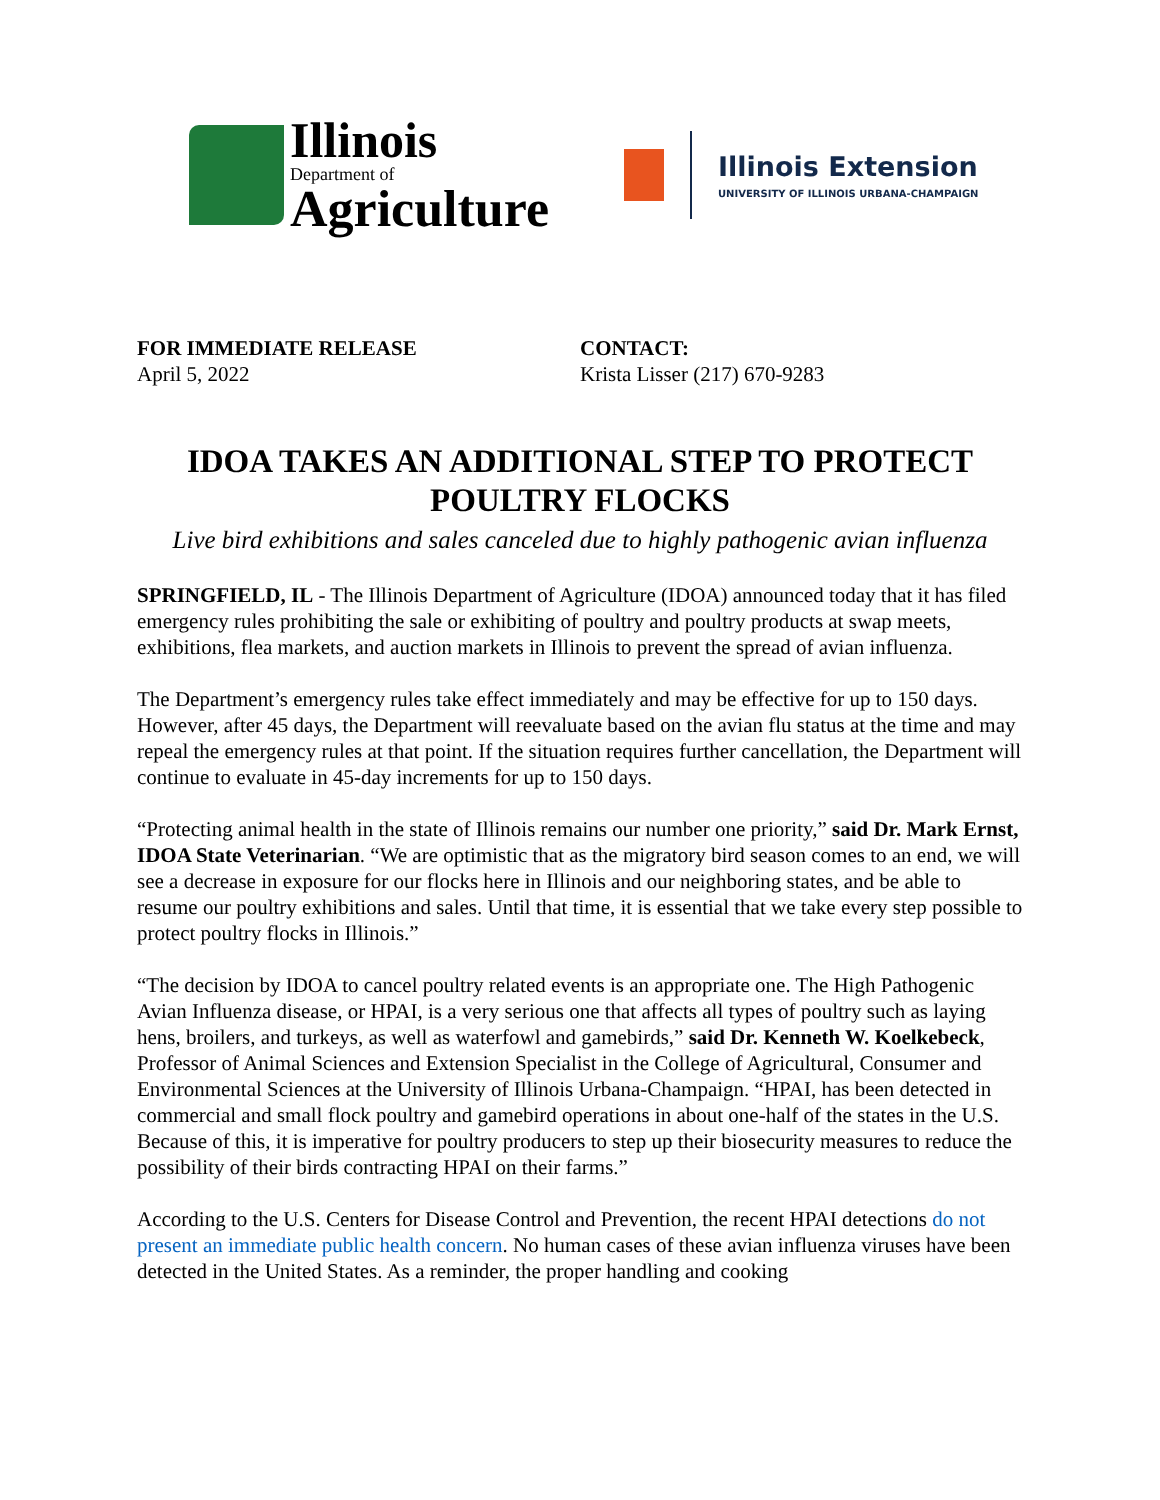Illinois
Department of
Agriculture
Illinois Extension
UNIVERSITY OF ILLINOIS URBANA-CHAMPAIGN
FOR IMMEDIATE RELEASE
April 5, 2022
CONTACT:
Krista Lisser (217) 670-9283
IDOA TAKES AN ADDITIONAL STEP TO PROTECT POULTRY FLOCKS
Live bird exhibitions and sales canceled due to highly pathogenic avian influenza
SPRINGFIELD, IL - The Illinois Department of Agriculture (IDOA) announced today that it has filed emergency rules prohibiting the sale or exhibiting of poultry and poultry products at swap meets, exhibitions, flea markets, and auction markets in Illinois to prevent the spread of avian influenza.
The Department’s emergency rules take effect immediately and may be effective for up to 150 days. However, after 45 days, the Department will reevaluate based on the avian flu status at the time and may repeal the emergency rules at that point. If the situation requires further cancellation, the Department will continue to evaluate in 45-day increments for up to 150 days.
“Protecting animal health in the state of Illinois remains our number one priority,” said Dr. Mark Ernst, IDOA State Veterinarian. “We are optimistic that as the migratory bird season comes to an end, we will see a decrease in exposure for our flocks here in Illinois and our neighboring states, and be able to resume our poultry exhibitions and sales. Until that time, it is essential that we take every step possible to protect poultry flocks in Illinois.”
“The decision by IDOA to cancel poultry related events is an appropriate one. The High Pathogenic Avian Influenza disease, or HPAI, is a very serious one that affects all types of poultry such as laying hens, broilers, and turkeys, as well as waterfowl and gamebirds,” said Dr. Kenneth W. Koelkebeck, Professor of Animal Sciences and Extension Specialist in the College of Agricultural, Consumer and Environmental Sciences at the University of Illinois Urbana-Champaign. “HPAI, has been detected in commercial and small flock poultry and gamebird operations in about one-half of the states in the U.S. Because of this, it is imperative for poultry producers to step up their biosecurity measures to reduce the possibility of their birds contracting HPAI on their farms.”
According to the U.S. Centers for Disease Control and Prevention, the recent HPAI detections do not present an immediate public health concern. No human cases of these avian influenza viruses have been detected in the United States. As a reminder, the proper handling and cooking